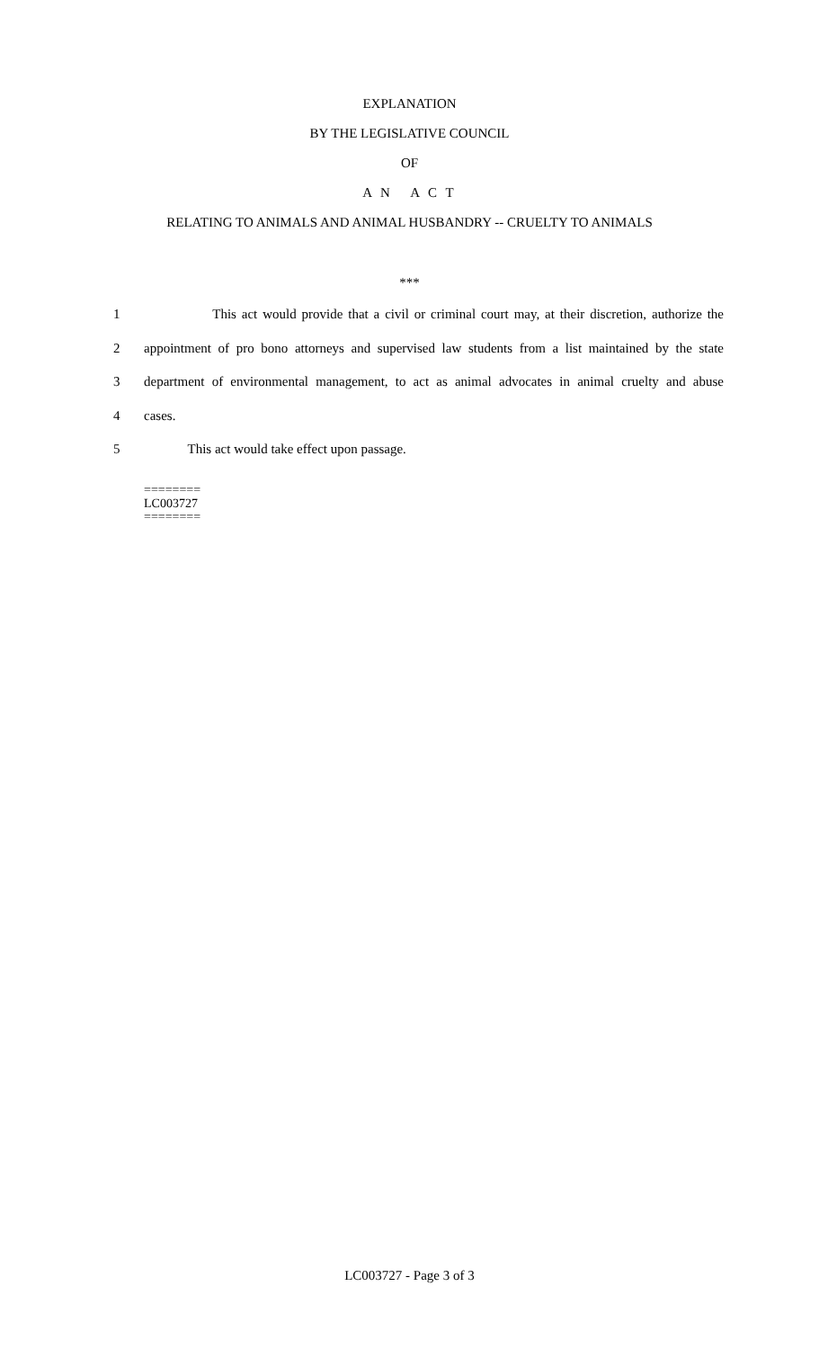EXPLANATION
BY THE LEGISLATIVE COUNCIL
OF
A N A C T
RELATING TO ANIMALS AND ANIMAL HUSBANDRY -- CRUELTY TO ANIMALS
***
1 This act would provide that a civil or criminal court may, at their discretion, authorize the
2 appointment of pro bono attorneys and supervised law students from a list maintained by the state
3 department of environmental management, to act as animal advocates in animal cruelty and abuse
4 cases.
5 This act would take effect upon passage.
========
LC003727
========
LC003727 - Page 3 of 3